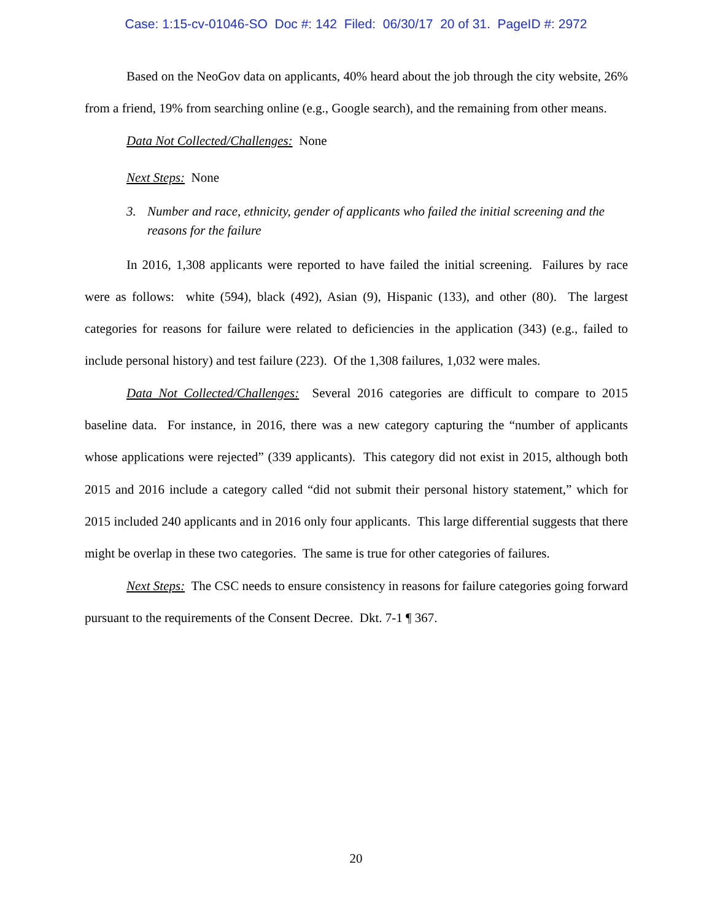Case: 1:15-cv-01046-SO Doc #: 142 Filed: 06/30/17 20 of 31. PageID #: 2972
Based on the NeoGov data on applicants, 40% heard about the job through the city website, 26% from a friend, 19% from searching online (e.g., Google search), and the remaining from other means.
Data Not Collected/Challenges: None
Next Steps: None
3. Number and race, ethnicity, gender of applicants who failed the initial screening and the reasons for the failure
In 2016, 1,308 applicants were reported to have failed the initial screening. Failures by race were as follows: white (594), black (492), Asian (9), Hispanic (133), and other (80). The largest categories for reasons for failure were related to deficiencies in the application (343) (e.g., failed to include personal history) and test failure (223). Of the 1,308 failures, 1,032 were males.
Data Not Collected/Challenges: Several 2016 categories are difficult to compare to 2015 baseline data. For instance, in 2016, there was a new category capturing the “number of applicants whose applications were rejected” (339 applicants). This category did not exist in 2015, although both 2015 and 2016 include a category called “did not submit their personal history statement,” which for 2015 included 240 applicants and in 2016 only four applicants. This large differential suggests that there might be overlap in these two categories. The same is true for other categories of failures.
Next Steps: The CSC needs to ensure consistency in reasons for failure categories going forward pursuant to the requirements of the Consent Decree. Dkt. 7-1 ¶ 367.
20